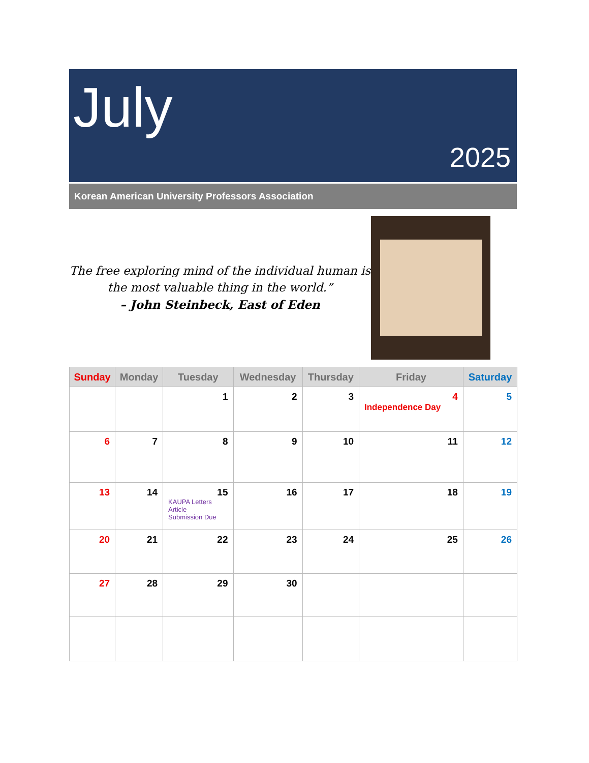July
2025
Korean American University Professors Association
The free exploring mind of the individual human is the most valuable thing in the world.”
– John Steinbeck, East of Eden
| Sunday | Monday | Tuesday | Wednesday | Thursday | Friday | Saturday |
| --- | --- | --- | --- | --- | --- | --- |
| | | 1 | 2 | 3 | 4 Independence Day | 5 |
| 6 | 7 | 8 | 9 | 10 | 11 | 12 |
| 13 | 14 | 15 KAUPA Letters Article Submission Due | 16 | 17 | 18 | 19 |
| 20 | 21 | 22 | 23 | 24 | 25 | 26 |
| 27 | 28 | 29 | 30 | | | |